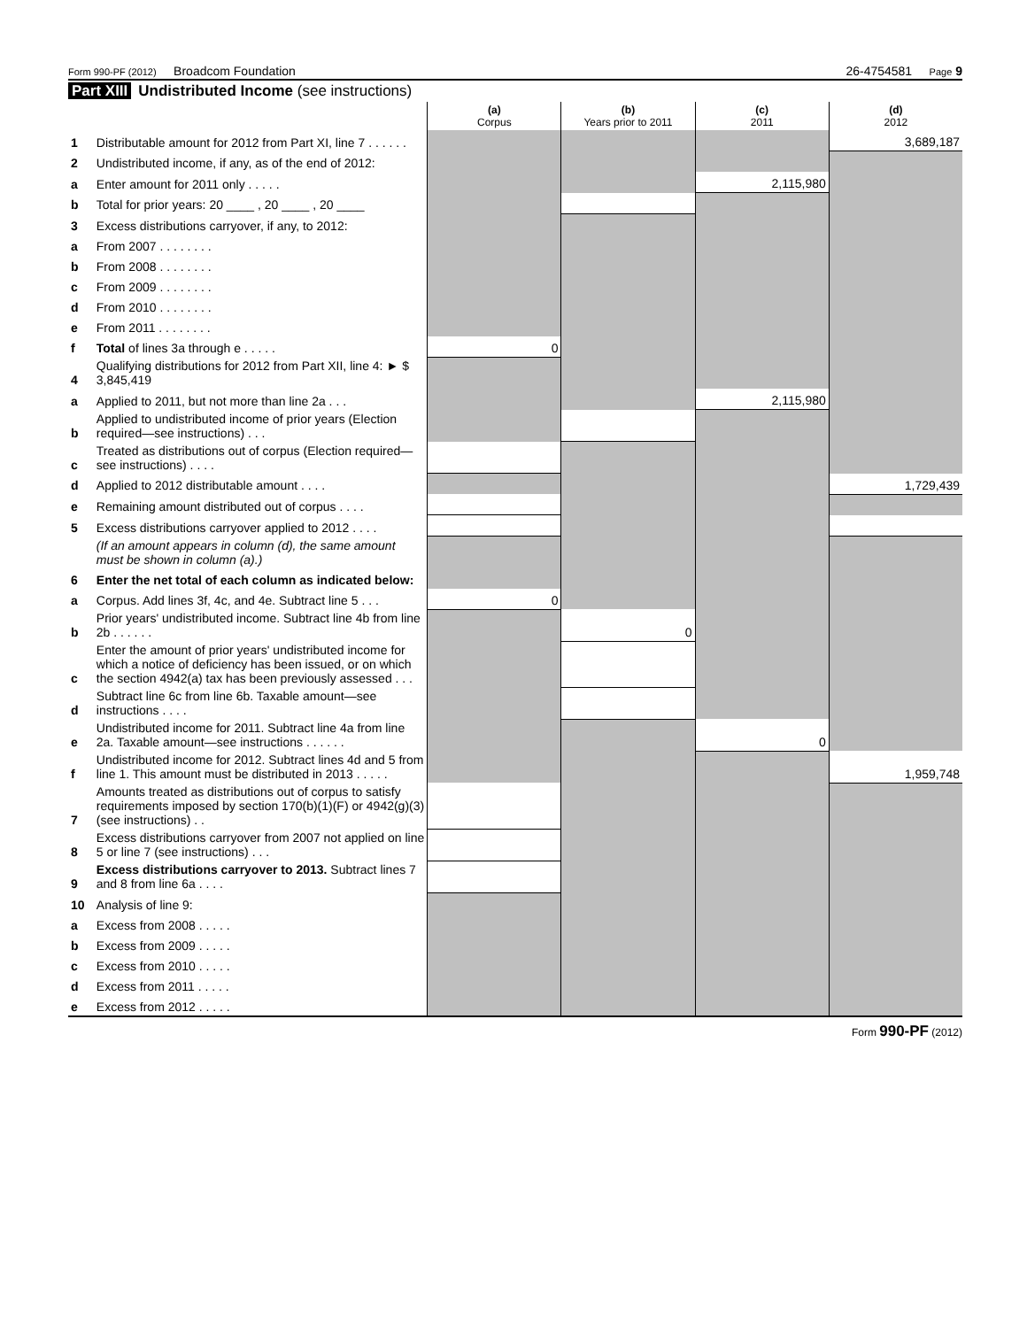Form 990-PF (2012) Broadcom Foundation 26-4754581 Page 9
Part XIII Undistributed Income (see instructions)
| | | (a) Corpus | (b) Years prior to 2011 | (c) 2011 | (d) 2012 |
| --- | --- | --- | --- | --- | --- |
| 1 | Distributable amount for 2012 from Part XI, line 7 . . . . . . | | | | 3,689,187 |
| 2 | Undistributed income, if any, as of the end of 2012: | | | | |
| a | Enter amount for 2011 only . . . . . | | | 2,115,980 | |
| b | Total for prior years: 20 ____ , 20 ____ , 20 ____ | | | | |
| 3 | Excess distributions carryover, if any, to 2012: | | | | |
| a | From 2007 . . . . . . . . | | | | |
| b | From 2008 . . . . . . . . | | | | |
| c | From 2009 . . . . . . . . | | | | |
| d | From 2010 . . . . . . . . | | | | |
| e | From 2011 . . . . . . . . | | | | |
| f | Total of lines 3a through e . . . . . | 0 | | | |
| 4 | Qualifying distributions for 2012 from Part XII, line 4: ► $ 3,845,419 | | | | |
| a | Applied to 2011, but not more than line 2a . . . | | | 2,115,980 | |
| b | Applied to undistributed income of prior years (Election required—see instructions) . . . | | | | |
| c | Treated as distributions out of corpus (Election required—see instructions) . . . . | | | | |
| d | Applied to 2012 distributable amount . . . . | | | | 1,729,439 |
| e | Remaining amount distributed out of corpus . . . . | | | | |
| 5 | Excess distributions carryover applied to 2012 . . . . | | | | |
| | (If an amount appears in column (d), the same amount must be shown in column (a).) | | | | |
| 6 | Enter the net total of each column as indicated below: | | | | |
| a | Corpus. Add lines 3f, 4c, and 4e. Subtract line 5 . . . | 0 | | | |
| b | Prior years' undistributed income. Subtract line 4b from line 2b . . . . . . | | 0 | | |
| c | Enter the amount of prior years' undistributed income for which a notice of deficiency has been issued, or on which the section 4942(a) tax has been previously assessed . . . | | | | |
| d | Subtract line 6c from line 6b. Taxable amount—see instructions . . . . | | | | |
| e | Undistributed income for 2011. Subtract line 4a from line 2a. Taxable amount—see instructions . . . . . . | | | 0 | |
| f | Undistributed income for 2012. Subtract lines 4d and 5 from line 1. This amount must be distributed in 2013 . . . . . | | | | 1,959,748 |
| 7 | Amounts treated as distributions out of corpus to satisfy requirements imposed by section 170(b)(1)(F) or 4942(g)(3) (see instructions) . . | | | | |
| 8 | Excess distributions carryover from 2007 not applied on line 5 or line 7 (see instructions) . . . | | | | |
| 9 | Excess distributions carryover to 2013. Subtract lines 7 and 8 from line 6a . . . . | | | | |
| 10 | Analysis of line 9: | | | | |
| a | Excess from 2008 . . . . . | | | | |
| b | Excess from 2009 . . . . . | | | | |
| c | Excess from 2010 . . . . . | | | | |
| d | Excess from 2011 . . . . . | | | | |
| e | Excess from 2012 . . . . . | | | | |
Form 990-PF (2012)